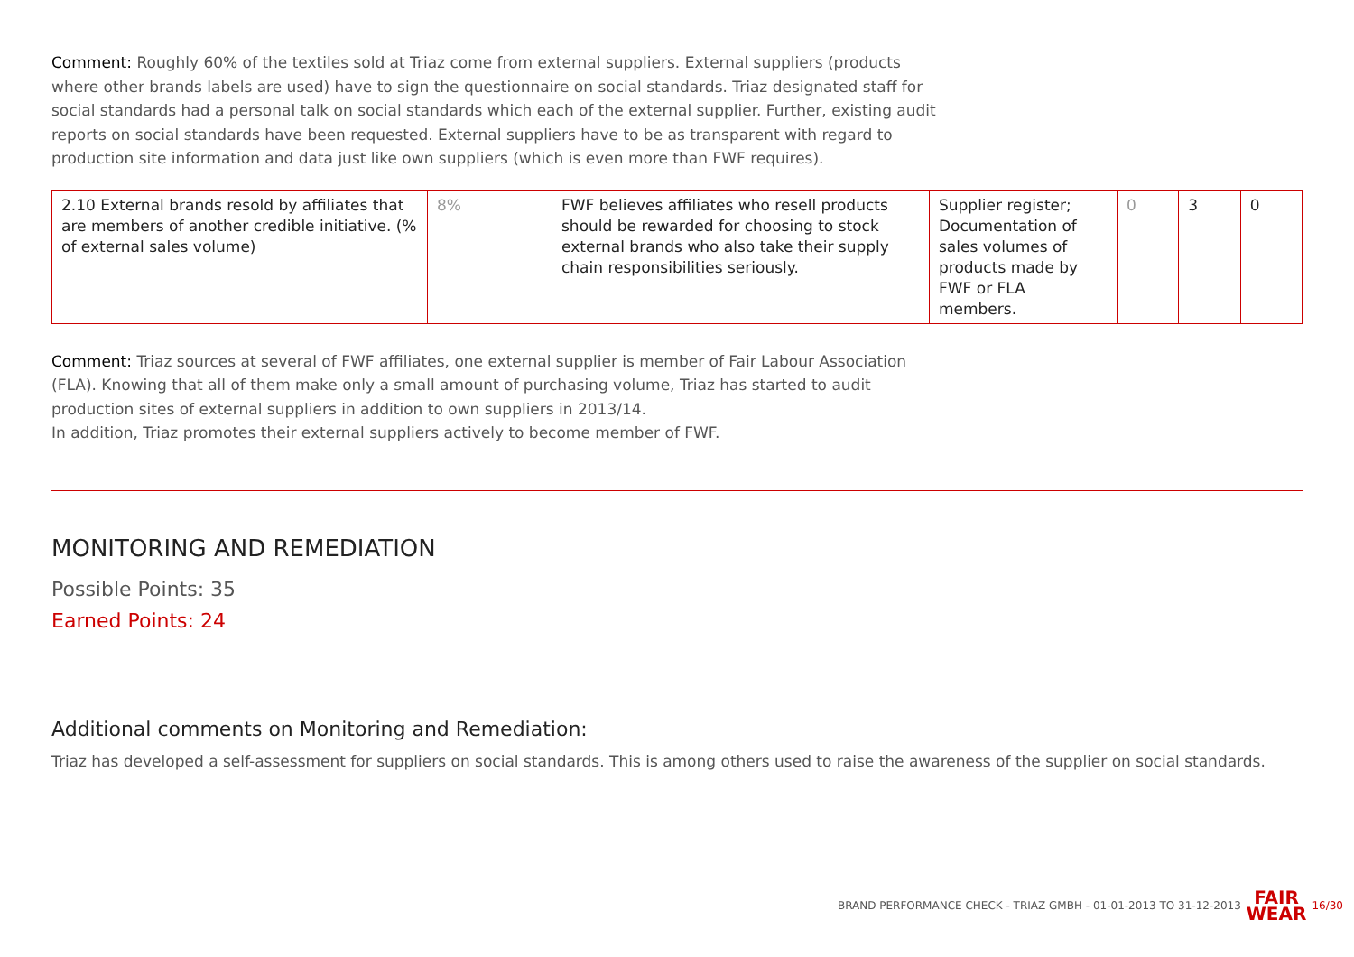Comment: Roughly 60% of the textiles sold at Triaz come from external suppliers. External suppliers (products where other brands labels are used) have to sign the questionnaire on social standards. Triaz designated staff for social standards had a personal talk on social standards which each of the external supplier. Further, existing audit reports on social standards have been requested. External suppliers have to be as transparent with regard to production site information and data just like own suppliers (which is even more than FWF requires).
| 2.10 External brands resold by affiliates that are members of another credible initiative. (% of external sales volume) | 8% | FWF believes affiliates who resell products should be rewarded for choosing to stock external brands who also take their supply chain responsibilities seriously. | Supplier register; Documentation of sales volumes of products made by FWF or FLA members. | 0 | 3 | 0 |
Comment: Triaz sources at several of FWF affiliates, one external supplier is member of Fair Labour Association (FLA). Knowing that all of them make only a small amount of purchasing volume, Triaz has started to audit production sites of external suppliers in addition to own suppliers in 2013/14.
In addition, Triaz promotes their external suppliers actively to become member of FWF.
MONITORING AND REMEDIATION
Possible Points: 35
Earned Points: 24
Additional comments on Monitoring and Remediation:
Triaz has developed a self-assessment for suppliers on social standards. This is among others used to raise the awareness of the supplier on social standards.
BRAND PERFORMANCE CHECK - TRIAZ GMBH - 01-01-2013 TO 31-12-2013 FAIR
WEAR 16/30